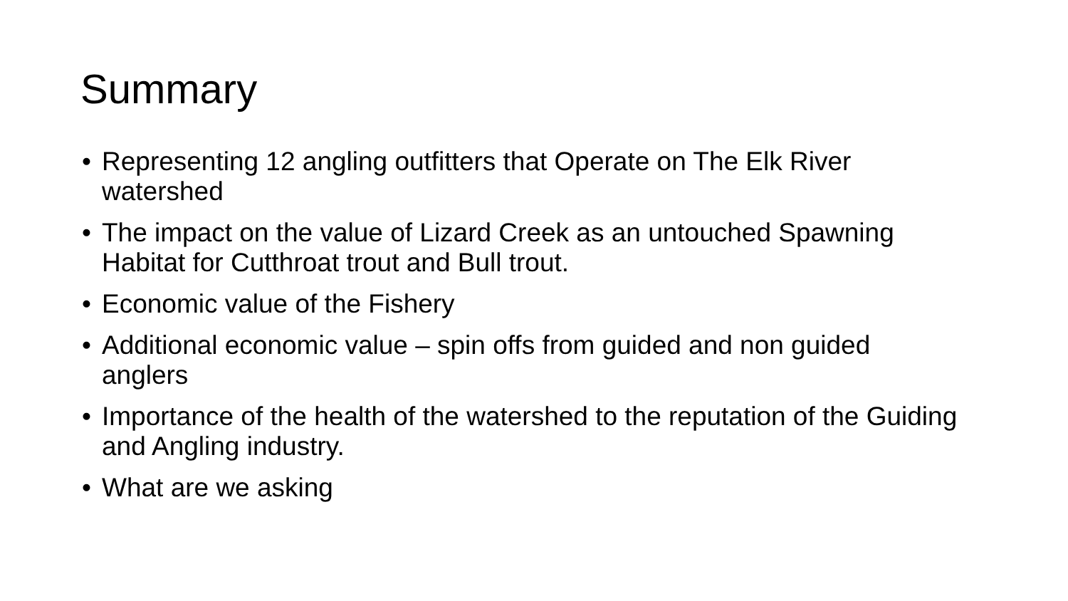Summary
• Representing 12 angling outfitters that Operate on The Elk River watershed
• The impact on the value of Lizard Creek as an untouched Spawning Habitat for Cutthroat trout and Bull trout.
• Economic value of the Fishery
• Additional economic value – spin offs from guided and non guided anglers
• Importance of the health of the watershed to the reputation of the Guiding and Angling industry.
• What are we asking